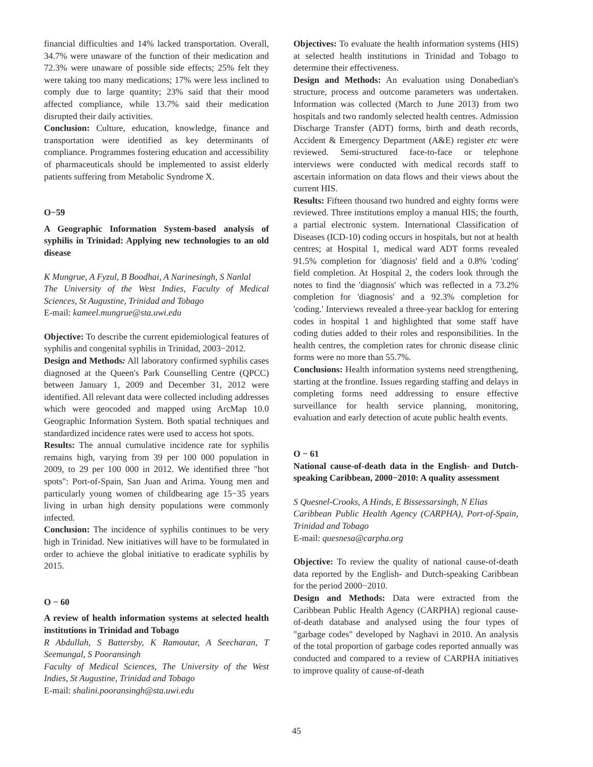financial difficulties and 14% lacked transportation. Overall, 34.7% were unaware of the function of their medication and 72.3% were unaware of possible side effects; 25% felt they were taking too many medications; 17% were less inclined to comply due to large quantity; 23% said that their mood affected compliance, while 13.7% said their medication disrupted their daily activities.
Conclusion: Culture, education, knowledge, finance and transportation were identified as key determinants of compliance. Programmes fostering education and accessibility of pharmaceuticals should be implemented to assist elderly patients suffering from Metabolic Syndrome X.
O−59
A Geographic Information System-based analysis of syphilis in Trinidad: Applying new technologies to an old disease
K Mungrue, A Fyzul, B Boodhai, A Narinesingh, S Nanlal
The University of the West Indies, Faculty of Medical Sciences, St Augustine, Trinidad and Tobago
E-mail: kameel.mungrue@sta.uwi.edu
Objective: To describe the current epidemiological features of syphilis and congenital syphilis in Trinidad, 2003−2012.
Design and Methods: All laboratory confirmed syphilis cases diagnosed at the Queen's Park Counselling Centre (QPCC) between January 1, 2009 and December 31, 2012 were identified. All relevant data were collected including addresses which were geocoded and mapped using ArcMap 10.0 Geographic Information System. Both spatial techniques and standardized incidence rates were used to access hot spots.
Results: The annual cumulative incidence rate for syphilis remains high, varying from 39 per 100 000 population in 2009, to 29 per 100 000 in 2012. We identified three "hot spots": Port-of-Spain, San Juan and Arima. Young men and particularly young women of childbearing age 15−35 years living in urban high density populations were commonly infected.
Conclusion: The incidence of syphilis continues to be very high in Trinidad. New initiatives will have to be formulated in order to achieve the global initiative to eradicate syphilis by 2015.
O − 60
A review of health information systems at selected health institutions in Trinidad and Tobago
R Abdullah, S Battersby, K Ramoutar, A Seecharan, T Seemungal, S Pooransingh
Faculty of Medical Sciences, The University of the West Indies, St Augustine, Trinidad and Tobago
E-mail: shalini.pooransingh@sta.uwi.edu
Objectives: To evaluate the health information systems (HIS) at selected health institutions in Trinidad and Tobago to determine their effectiveness.
Design and Methods: An evaluation using Donabedian's structure, process and outcome parameters was undertaken. Information was collected (March to June 2013) from two hospitals and two randomly selected health centres. Admission Discharge Transfer (ADT) forms, birth and death records, Accident & Emergency Department (A&E) register etc were reviewed. Semi-structured face-to-face or telephone interviews were conducted with medical records staff to ascertain information on data flows and their views about the current HIS.
Results: Fifteen thousand two hundred and eighty forms were reviewed. Three institutions employ a manual HIS; the fourth, a partial electronic system. International Classification of Diseases (ICD-10) coding occurs in hospitals, but not at health centres; at Hospital 1, medical ward ADT forms revealed 91.5% completion for 'diagnosis' field and a 0.8% 'coding' field completion. At Hospital 2, the coders look through the notes to find the 'diagnosis' which was reflected in a 73.2% completion for 'diagnosis' and a 92.3% completion for 'coding.' Interviews revealed a three-year backlog for entering codes in hospital 1 and highlighted that some staff have coding duties added to their roles and responsibilities. In the health centres, the completion rates for chronic disease clinic forms were no more than 55.7%.
Conclusions: Health information systems need strengthening, starting at the frontline. Issues regarding staffing and delays in completing forms need addressing to ensure effective surveillance for health service planning, monitoring, evaluation and early detection of acute public health events.
O − 61
National cause-of-death data in the English- and Dutch-speaking Caribbean, 2000−2010: A quality assessment
S Quesnel-Crooks, A Hinds, E Bissessarsingh, N Elias
Caribbean Public Health Agency (CARPHA), Port-of-Spain, Trinidad and Tobago
E-mail: quesnesa@carpha.org
Objective: To review the quality of national cause-of-death data reported by the English- and Dutch-speaking Caribbean for the period 2000−2010.
Design and Methods: Data were extracted from the Caribbean Public Health Agency (CARPHA) regional cause-of-death database and analysed using the four types of "garbage codes" developed by Naghavi in 2010. An analysis of the total proportion of garbage codes reported annually was conducted and compared to a review of CARPHA initiatives to improve quality of cause-of-death
45